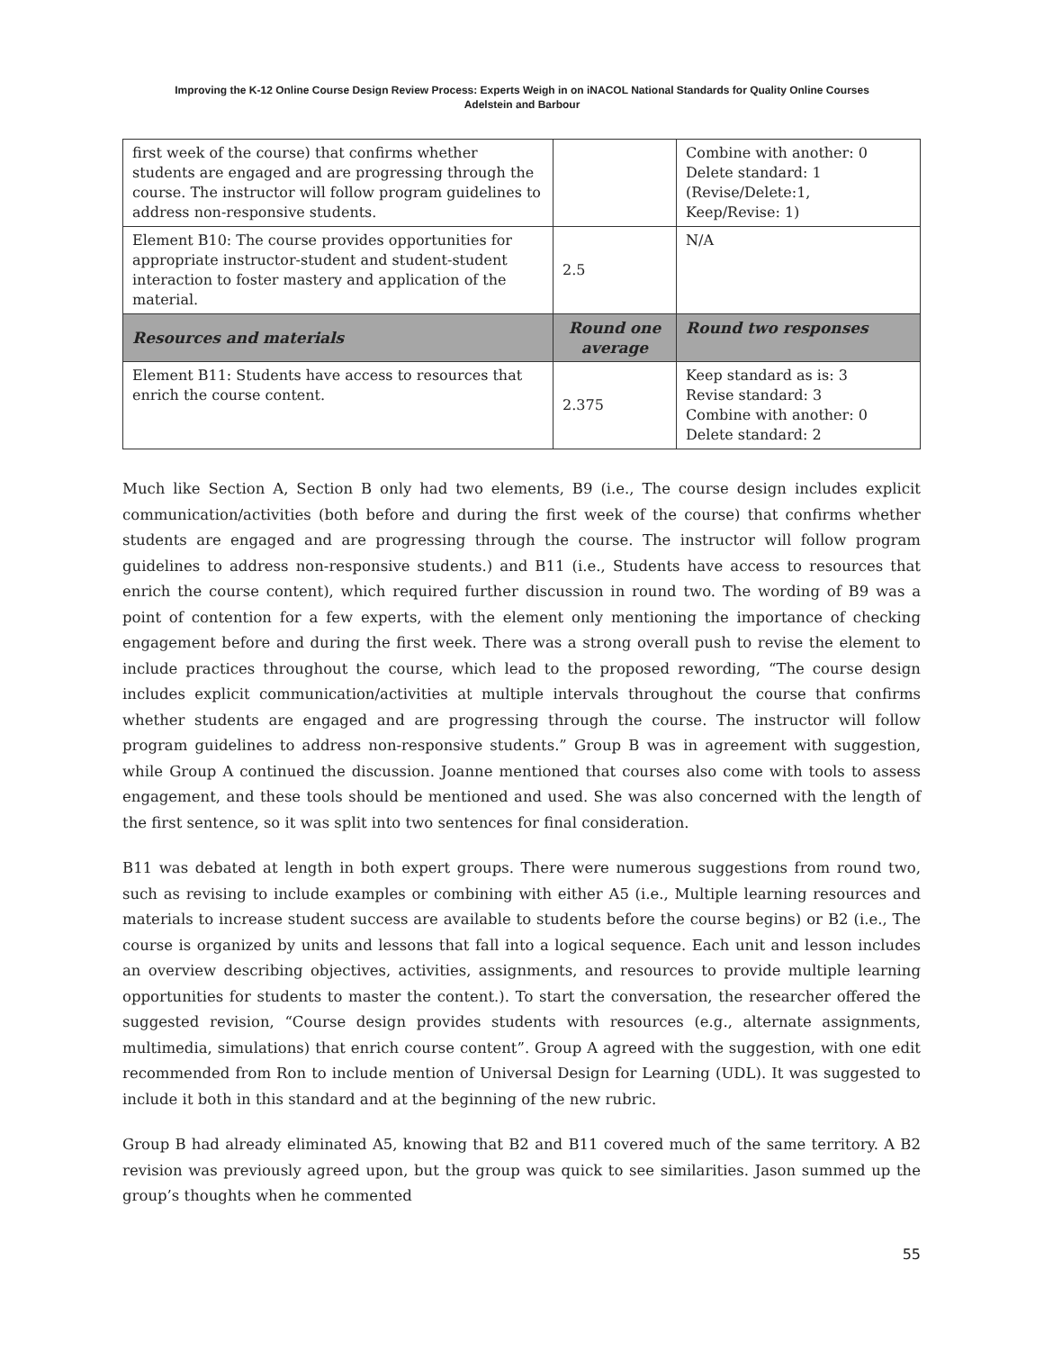Improving the K-12 Online Course Design Review Process: Experts Weigh in on iNACOL National Standards for Quality Online Courses
Adelstein and Barbour
| first week of the course) that confirms whether students are engaged and are progressing through the course. The instructor will follow program guidelines to address non-responsive students. | | Combine with another: 0 Delete standard: 1 (Revise/Delete:1, Keep/Revise: 1) |
| Element B10: The course provides opportunities for appropriate instructor-student and student-student interaction to foster mastery and application of the material. | 2.5 | N/A |
| Resources and materials | Round one average | Round two responses |
| Element B11: Students have access to resources that enrich the course content. | 2.375 | Keep standard as is: 3 Revise standard: 3 Combine with another: 0 Delete standard: 2 |
Much like Section A, Section B only had two elements, B9 (i.e., The course design includes explicit communication/activities (both before and during the first week of the course) that confirms whether students are engaged and are progressing through the course. The instructor will follow program guidelines to address non-responsive students.) and B11 (i.e., Students have access to resources that enrich the course content), which required further discussion in round two. The wording of B9 was a point of contention for a few experts, with the element only mentioning the importance of checking engagement before and during the first week. There was a strong overall push to revise the element to include practices throughout the course, which lead to the proposed rewording, “The course design includes explicit communication/activities at multiple intervals throughout the course that confirms whether students are engaged and are progressing through the course. The instructor will follow program guidelines to address non-responsive students.” Group B was in agreement with suggestion, while Group A continued the discussion. Joanne mentioned that courses also come with tools to assess engagement, and these tools should be mentioned and used. She was also concerned with the length of the first sentence, so it was split into two sentences for final consideration.
B11 was debated at length in both expert groups. There were numerous suggestions from round two, such as revising to include examples or combining with either A5 (i.e., Multiple learning resources and materials to increase student success are available to students before the course begins) or B2 (i.e., The course is organized by units and lessons that fall into a logical sequence. Each unit and lesson includes an overview describing objectives, activities, assignments, and resources to provide multiple learning opportunities for students to master the content.). To start the conversation, the researcher offered the suggested revision, “Course design provides students with resources (e.g., alternate assignments, multimedia, simulations) that enrich course content”. Group A agreed with the suggestion, with one edit recommended from Ron to include mention of Universal Design for Learning (UDL). It was suggested to include it both in this standard and at the beginning of the new rubric.
Group B had already eliminated A5, knowing that B2 and B11 covered much of the same territory. A B2 revision was previously agreed upon, but the group was quick to see similarities. Jason summed up the group’s thoughts when he commented
55